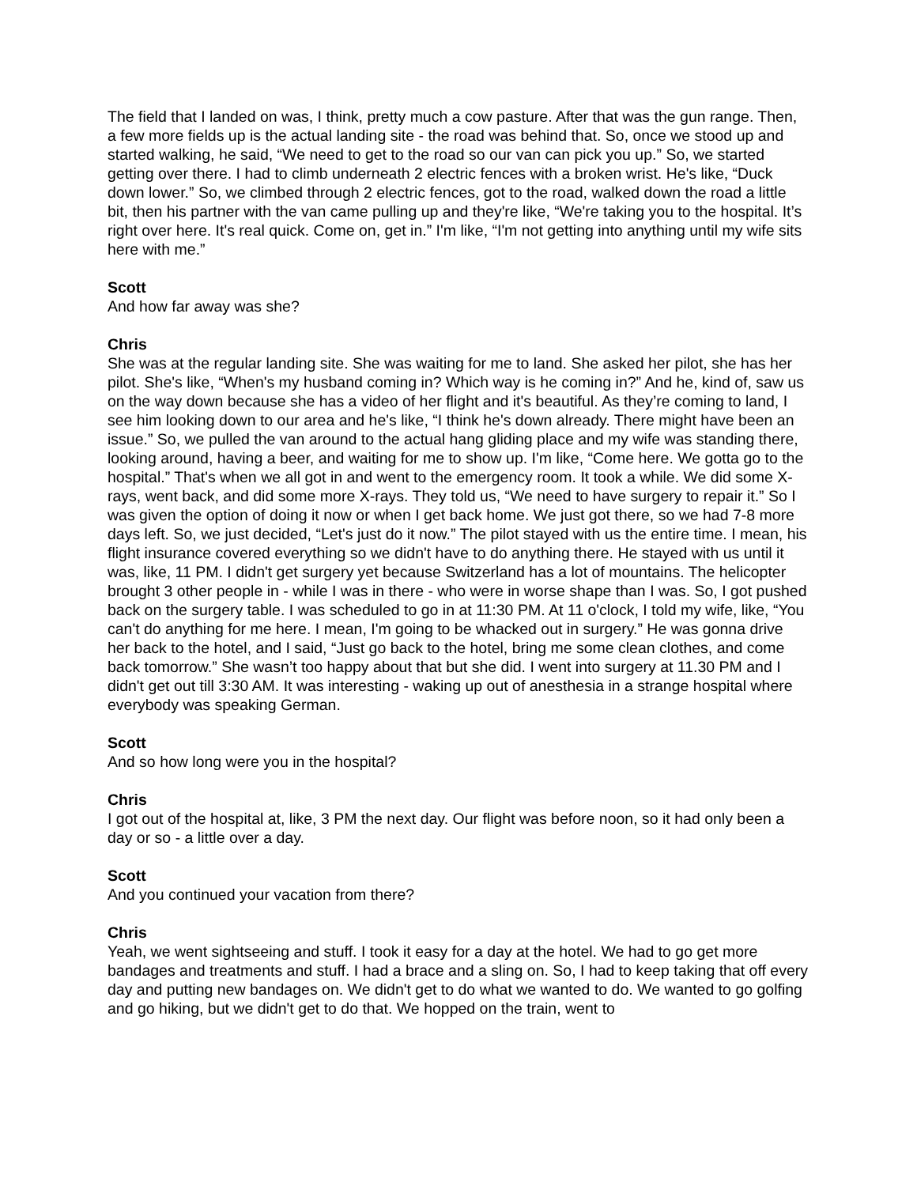The field that I landed on was, I think, pretty much a cow pasture. After that was the gun range. Then, a few more fields up is the actual landing site - the road was behind that. So, once we stood up and started walking, he said, “We need to get to the road so our van can pick you up.” So, we started getting over there. I had to climb underneath 2 electric fences with a broken wrist. He's like, “Duck down lower.” So, we climbed through 2 electric fences, got to the road, walked down the road a little bit, then his partner with the van came pulling up and they're like, “We're taking you to the hospital. It’s right over here. It's real quick. Come on, get in.” I'm like, “I'm not getting into anything until my wife sits here with me.”
Scott
And how far away was she?
Chris
She was at the regular landing site. She was waiting for me to land. She asked her pilot, she has her pilot. She's like, “When's my husband coming in? Which way is he coming in?” And he, kind of, saw us on the way down because she has a video of her flight and it's beautiful. As they’re coming to land, I see him looking down to our area and he's like, “I think he's down already. There might have been an issue.” So, we pulled the van around to the actual hang gliding place and my wife was standing there, looking around, having a beer, and waiting for me to show up. I'm like, “Come here. We gotta go to the hospital.” That's when we all got in and went to the emergency room. It took a while. We did some X-rays, went back, and did some more X-rays. They told us, “We need to have surgery to repair it.” So I was given the option of doing it now or when I get back home. We just got there, so we had 7-8 more days left. So, we just decided, “Let's just do it now.” The pilot stayed with us the entire time. I mean, his flight insurance covered everything so we didn't have to do anything there. He stayed with us until it was, like, 11 PM. I didn't get surgery yet because Switzerland has a lot of mountains. The helicopter brought 3 other people in - while I was in there - who were in worse shape than I was. So, I got pushed back on the surgery table. I was scheduled to go in at 11:30 PM. At 11 o'clock, I told my wife, like, “You can't do anything for me here. I mean, I'm going to be whacked out in surgery.” He was gonna drive her back to the hotel, and I said, “Just go back to the hotel, bring me some clean clothes, and come back tomorrow.” She wasn’t too happy about that but she did. I went into surgery at 11.30 PM and I didn't get out till 3:30 AM. It was interesting - waking up out of anesthesia in a strange hospital where everybody was speaking German.
Scott
And so how long were you in the hospital?
Chris
I got out of the hospital at, like, 3 PM the next day. Our flight was before noon, so it had only been a day or so - a little over a day.
Scott
And you continued your vacation from there?
Chris
Yeah, we went sightseeing and stuff. I took it easy for a day at the hotel. We had to go get more bandages and treatments and stuff. I had a brace and a sling on. So, I had to keep taking that off every day and putting new bandages on. We didn't get to do what we wanted to do. We wanted to go golfing and go hiking, but we didn't get to do that. We hopped on the train, went to